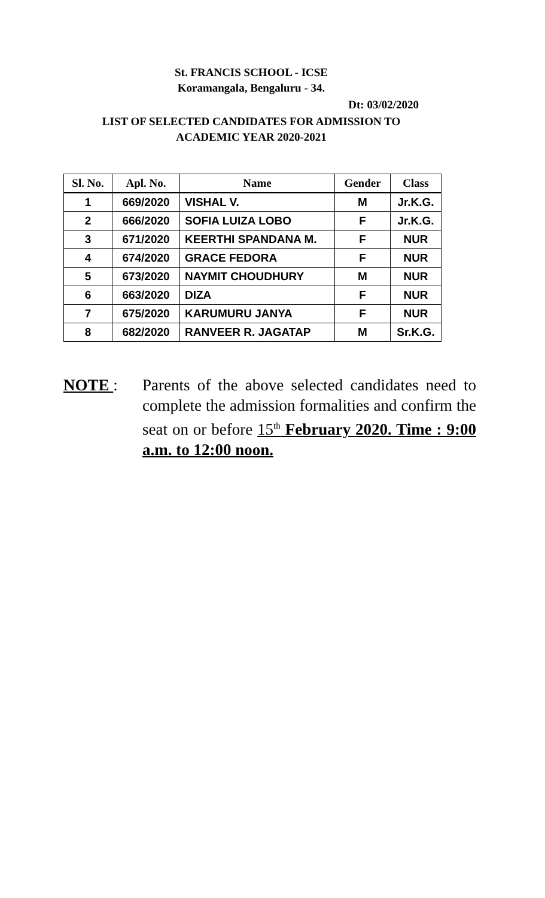St. FRANCIS SCHOOL - ICSE
Koramangala, Bengaluru - 34.
Dt: 03/02/2020
LIST OF SELECTED CANDIDATES FOR ADMISSION TO
ACADEMIC YEAR 2020-2021
| Sl. No. | Apl. No. | Name | Gender | Class |
| --- | --- | --- | --- | --- |
| 1 | 669/2020 | VISHAL V. | M | Jr.K.G. |
| 2 | 666/2020 | SOFIA LUIZA LOBO | F | Jr.K.G. |
| 3 | 671/2020 | KEERTHI SPANDANA M. | F | NUR |
| 4 | 674/2020 | GRACE FEDORA | F | NUR |
| 5 | 673/2020 | NAYMIT CHOUDHURY | M | NUR |
| 6 | 663/2020 | DIZA | F | NUR |
| 7 | 675/2020 | KARUMURU JANYA | F | NUR |
| 8 | 682/2020 | RANVEER R. JAGATAP | M | Sr.K.G. |
NOTE : Parents of the above selected candidates need to complete the admission formalities and confirm the seat on or before 15<sup>th</sup> February 2020. Time : 9:00 a.m. to 12:00 noon.